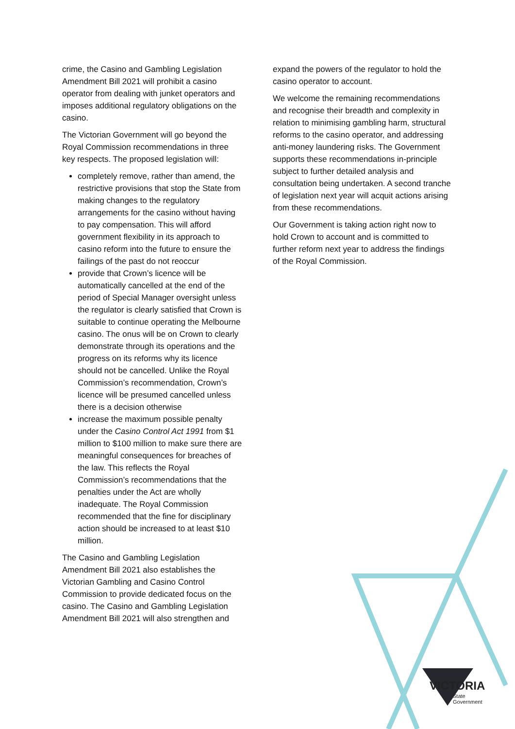crime, the Casino and Gambling Legislation Amendment Bill 2021 will prohibit a casino operator from dealing with junket operators and imposes additional regulatory obligations on the casino.
The Victorian Government will go beyond the Royal Commission recommendations in three key respects. The proposed legislation will:
completely remove, rather than amend, the restrictive provisions that stop the State from making changes to the regulatory arrangements for the casino without having to pay compensation. This will afford government flexibility in its approach to casino reform into the future to ensure the failings of the past do not reoccur
provide that Crown’s licence will be automatically cancelled at the end of the period of Special Manager oversight unless the regulator is clearly satisfied that Crown is suitable to continue operating the Melbourne casino. The onus will be on Crown to clearly demonstrate through its operations and the progress on its reforms why its licence should not be cancelled. Unlike the Royal Commission’s recommendation, Crown’s licence will be presumed cancelled unless there is a decision otherwise
increase the maximum possible penalty under the Casino Control Act 1991 from $1 million to $100 million to make sure there are meaningful consequences for breaches of the law. This reflects the Royal Commission’s recommendations that the penalties under the Act are wholly inadequate. The Royal Commission recommended that the fine for disciplinary action should be increased to at least $10 million.
The Casino and Gambling Legislation Amendment Bill 2021 also establishes the Victorian Gambling and Casino Control Commission to provide dedicated focus on the casino. The Casino and Gambling Legislation Amendment Bill 2021 will also strengthen and
expand the powers of the regulator to hold the casino operator to account.
We welcome the remaining recommendations and recognise their breadth and complexity in relation to minimising gambling harm, structural reforms to the casino operator, and addressing anti-money laundering risks. The Government supports these recommendations in-principle subject to further detailed analysis and consultation being undertaken. A second tranche of legislation next year will acquit actions arising from these recommendations.
Our Government is taking action right now to hold Crown to account and is committed to further reform next year to address the findings of the Royal Commission.
VICTORIA
State
Government